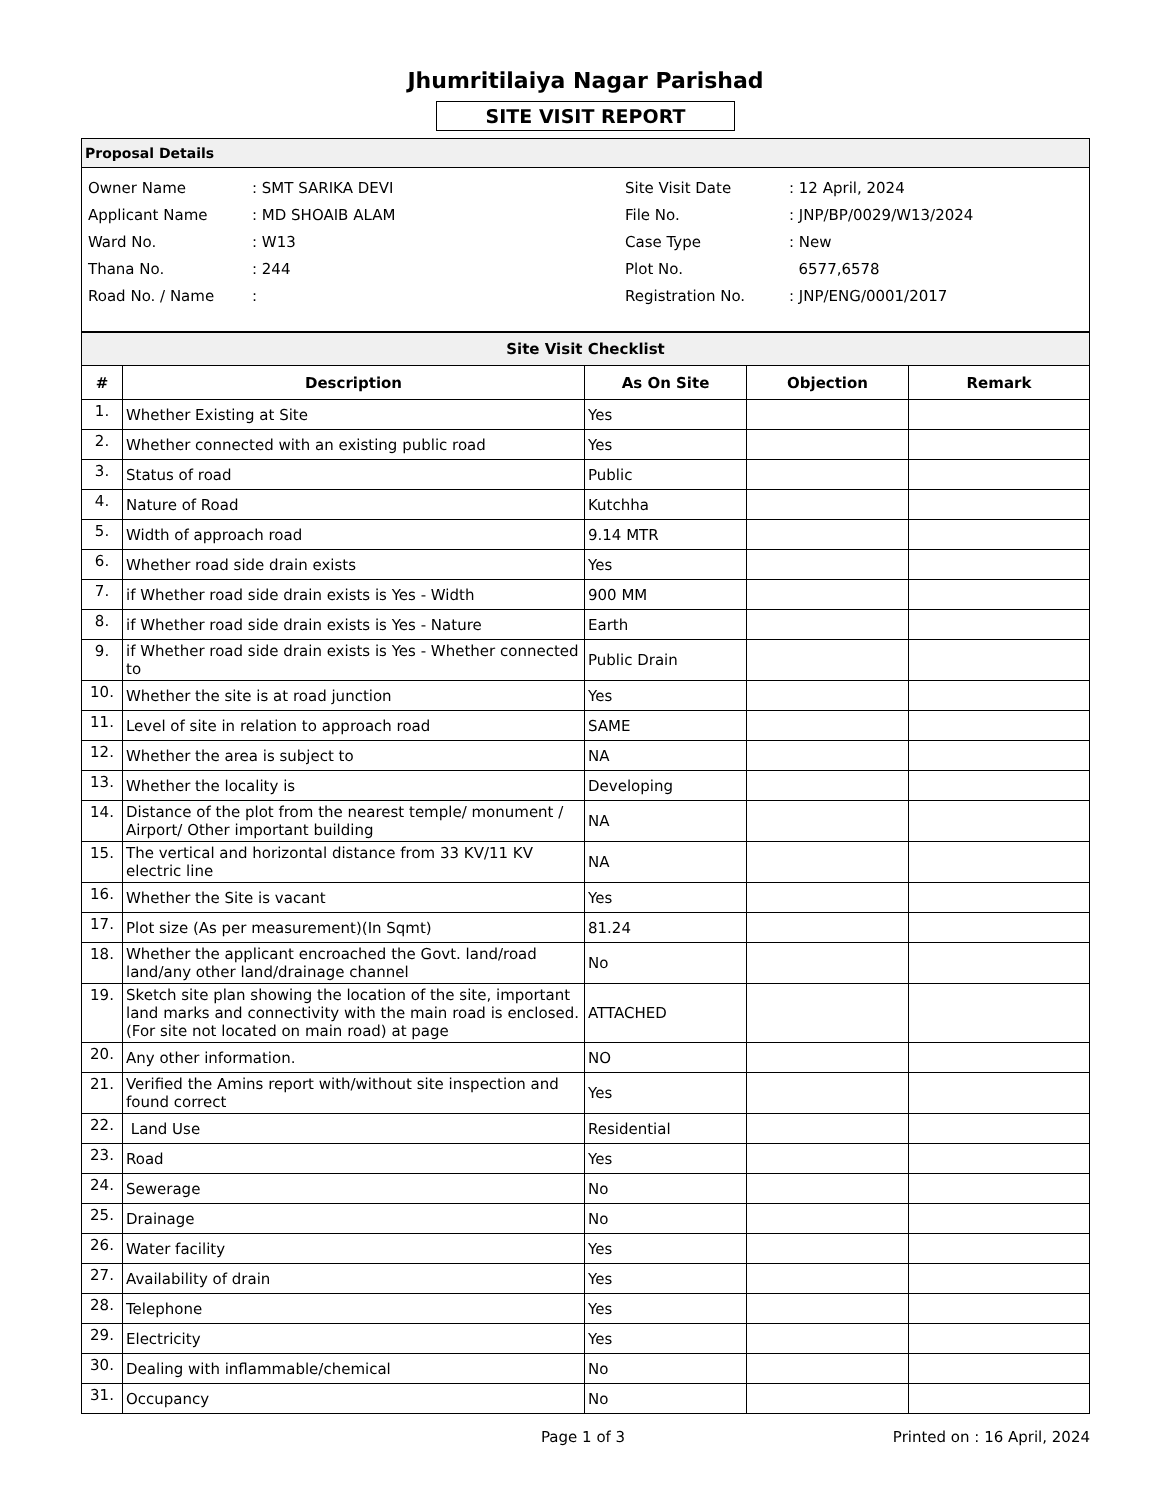Jhumritilaiya Nagar Parishad
SITE VISIT REPORT
Proposal Details
| Owner Name | : SMT SARIKA DEVI |
| Applicant Name | : MD SHOAIB ALAM |
| Ward No. | : W13 |
| Thana No. | : 244 |
| Road No. / Name | : |
| Site Visit Date | : 12 April, 2024 |
| File No. | : JNP/BP/0029/W13/2024 |
| Case Type | : New |
| Plot No. | 6577,6578 |
| Registration No. | : JNP/ENG/0001/2017 |
| Site Visit Checklist | | | | |
| # | Description | As On Site | Objection | Remark |
| 1. | Whether Existing at Site | Yes | | |
| 2. | Whether connected with an existing public road | Yes | | |
| 3. | Status of road | Public | | |
| 4. | Nature of Road | Kutchha | | |
| 5. | Width of approach road | 9.14 MTR | | |
| 6. | Whether road side drain exists | Yes | | |
| 7. | if Whether road side drain exists is Yes - Width | 900 MM | | |
| 8. | if Whether road side drain exists is Yes - Nature | Earth | | |
| 9. | if Whether road side drain exists is Yes - Whether connected to | Public Drain | | |
| 10. | Whether the site is at road junction | Yes | | |
| 11. | Level of site in relation to approach road | SAME | | |
| 12. | Whether the area is subject to | NA | | |
| 13. | Whether the locality is | Developing | | |
| 14. | Distance of the plot from the nearest temple/ monument / Airport/ Other important building | NA | | |
| 15. | The vertical and horizontal distance from 33 KV/11 KV electric line | NA | | |
| 16. | Whether the Site is vacant | Yes | | |
| 17. | Plot size (As per measurement)(In Sqmt) | 81.24 | | |
| 18. | Whether the applicant encroached the Govt. land/road land/any other land/drainage channel | No | | |
| 19. | Sketch site plan showing the location of the site, important land marks and connectivity with the main road is enclosed. (For site not located on main road) at page | ATTACHED | | |
| 20. | Any other information. | NO | | |
| 21. | Verified the Amins report with/without site inspection and found correct | Yes | | |
| 22. | Land Use | Residential | | |
| 23. | Road | Yes | | |
| 24. | Sewerage | No | | |
| 25. | Drainage | No | | |
| 26. | Water facility | Yes | | |
| 27. | Availability of drain | Yes | | |
| 28. | Telephone | Yes | | |
| 29. | Electricity | Yes | | |
| 30. | Dealing with inflammable/chemical | No | | |
| 31. | Occupancy | No | | |
Page 1 of 3 Printed on : 16 April, 2024